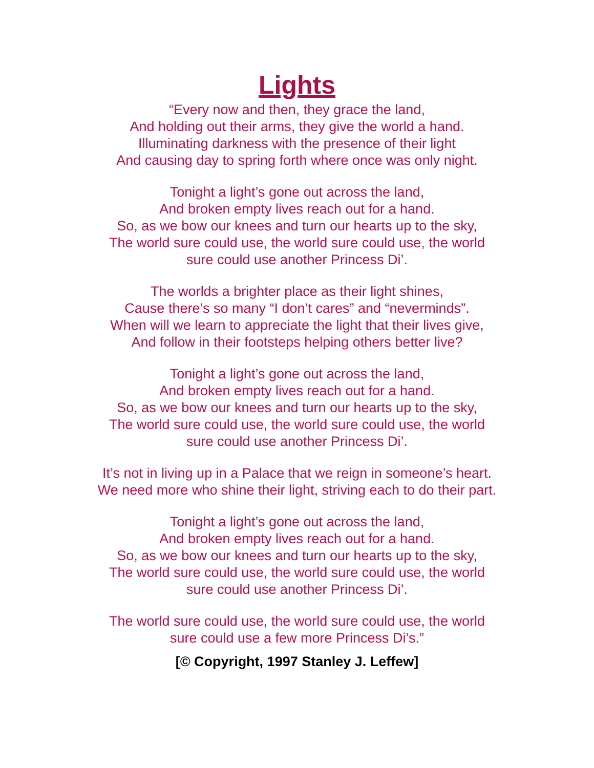Lights
“Every now and then, they grace the land,
And holding out their arms, they give the world a hand.
Illuminating darkness with the presence of their light
And causing day to spring forth where once was only night.
Tonight a light’s gone out across the land,
And broken empty lives reach out for a hand.
So, as we bow our knees and turn our hearts up to the sky,
The world sure could use, the world sure could use, the world
sure could use another Princess Di’.
The worlds a brighter place as their light shines,
Cause there’s so many “I don’t cares” and “neverminds”.
When will we learn to appreciate the light that their lives give,
And follow in their footsteps helping others better live?
Tonight a light’s gone out across the land,
And broken empty lives reach out for a hand.
So, as we bow our knees and turn our hearts up to the sky,
The world sure could use, the world sure could use, the world
sure could use another Princess Di’.
It’s not in living up in a Palace that we reign in someone’s heart.
We need more who shine their light, striving each to do their part.
Tonight a light’s gone out across the land,
And broken empty lives reach out for a hand.
So, as we bow our knees and turn our hearts up to the sky,
The world sure could use, the world sure could use, the world
sure could use another Princess Di’.
The world sure could use, the world sure could use, the world
sure could use a few more Princess Di’s.”
[© Copyright, 1997 Stanley J. Leffew]